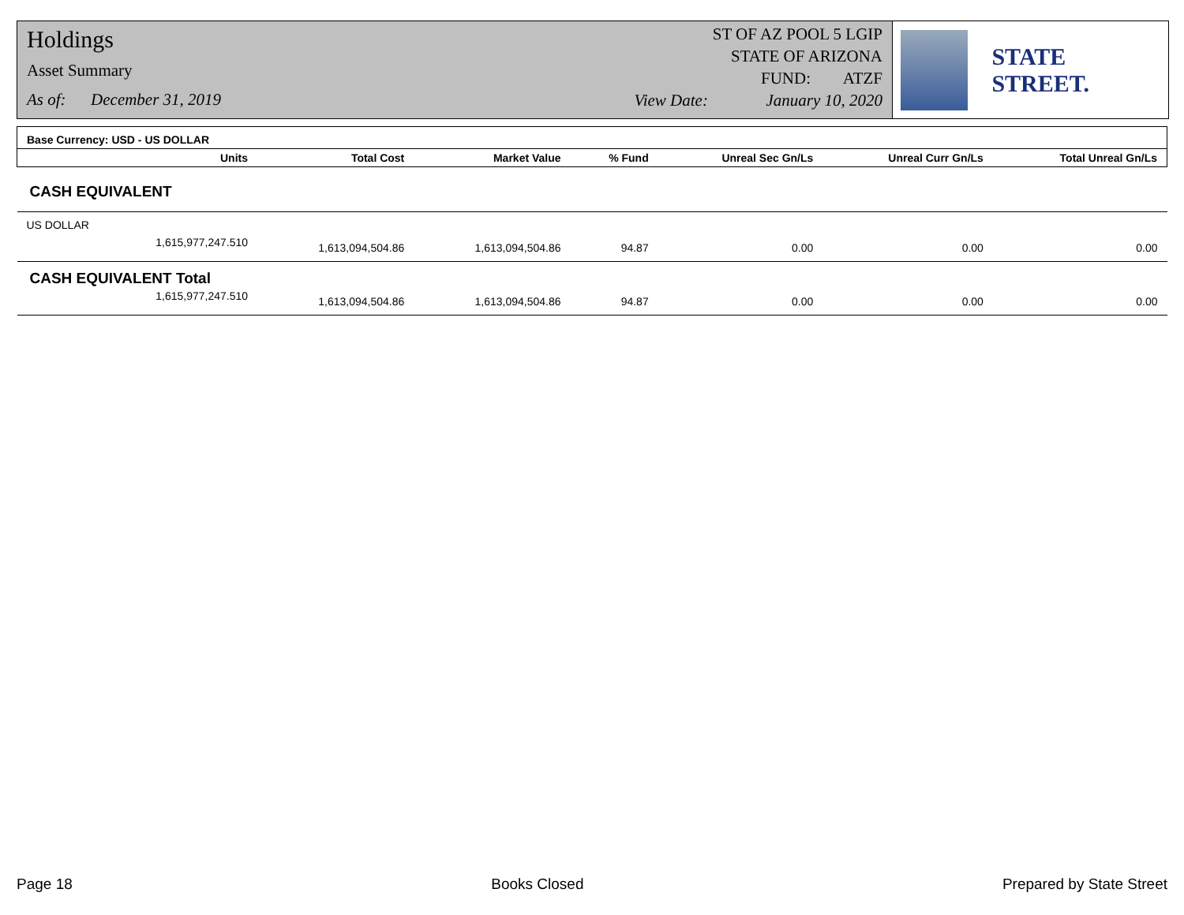Holdings
Asset Summary
As of: December 31, 2019
ST OF AZ POOL 5 LGIP
STATE OF ARIZONA
FUND: ATZF
View Date: January 10, 2020
STATE STREET.
| Base Currency: USD - US DOLLAR | | | | | | |
| Units | Total Cost | Market Value | % Fund | Unreal Sec Gn/Ls | Unreal Curr Gn/Ls | Total Unreal Gn/Ls |
| CASH EQUIVALENT | | | | | | |
| US DOLLAR | | | | | | |
| 1,615,977,247.510 | 1,613,094,504.86 | 1,613,094,504.86 | 94.87 | 0.00 | 0.00 | 0.00 |
| CASH EQUIVALENT Total | | | | | | |
| 1,615,977,247.510 | 1,613,094,504.86 | 1,613,094,504.86 | 94.87 | 0.00 | 0.00 | 0.00 |
Page 18 Books Closed Prepared by State Street